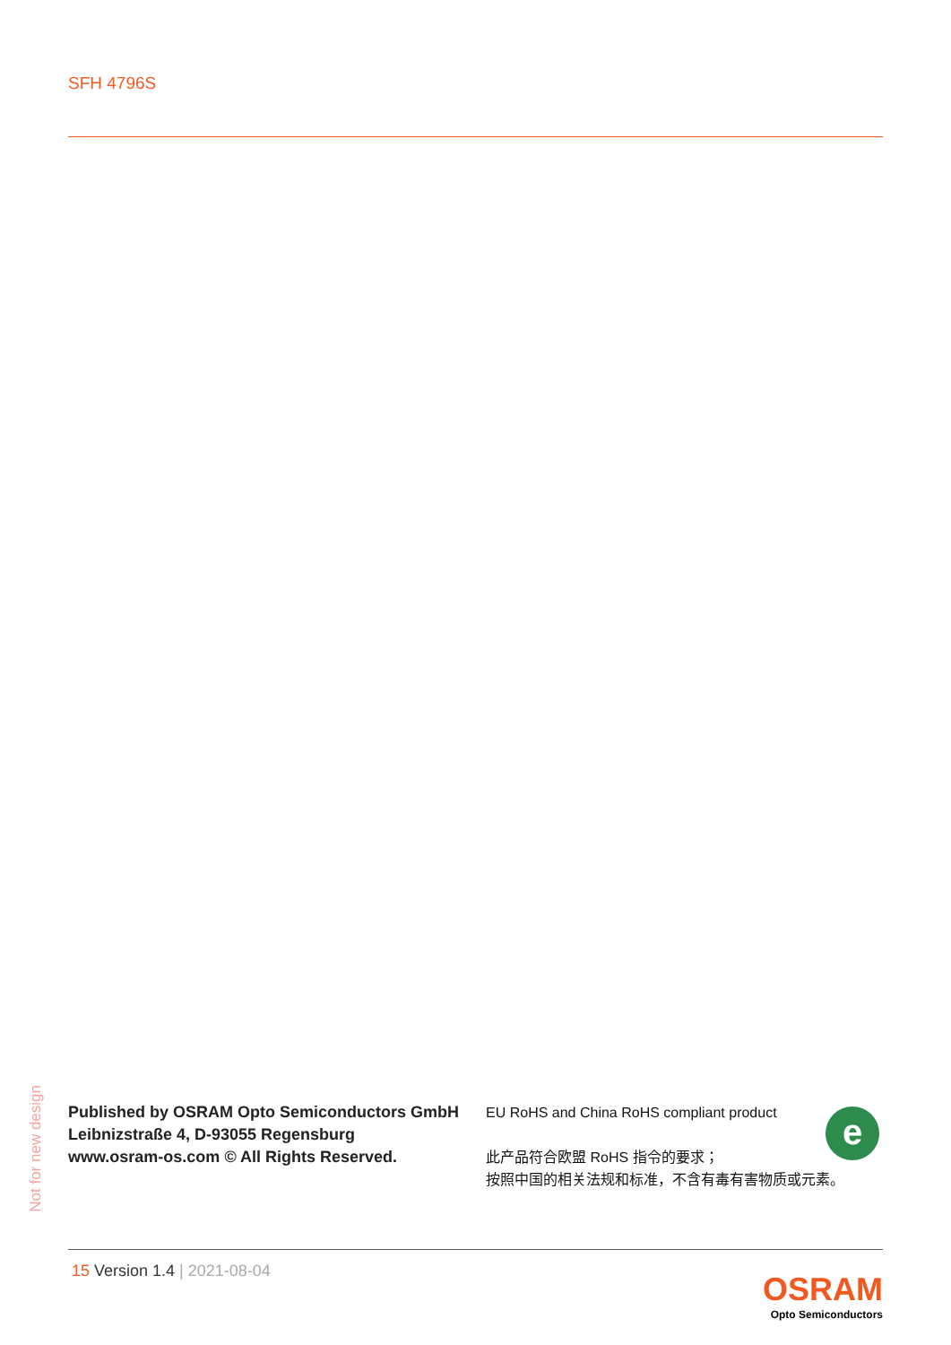SFH 4796S
Not for new design
Published by OSRAM Opto Semiconductors GmbH
Leibnizstraße 4, D-93055 Regensburg
www.osram-os.com © All Rights Reserved.
EU RoHS and China RoHS compliant product
此产品符合欧盟 RoHS 指令的要求；
按照中国的相关法规和标准，不含有毒有害物质或元素。
e
15 Version 1.4 | 2021-08-04
OSRAM
Opto Semiconductors